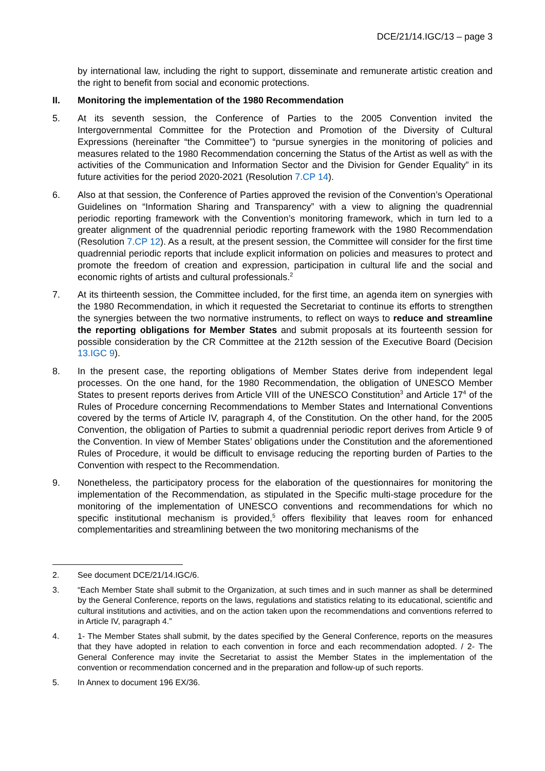DCE/21/14.IGC/13 – page 3
by international law, including the right to support, disseminate and remunerate artistic creation and the right to benefit from social and economic protections.
II. Monitoring the implementation of the 1980 Recommendation
5. At its seventh session, the Conference of Parties to the 2005 Convention invited the Intergovernmental Committee for the Protection and Promotion of the Diversity of Cultural Expressions (hereinafter “the Committee”) to “pursue synergies in the monitoring of policies and measures related to the 1980 Recommendation concerning the Status of the Artist as well as with the activities of the Communication and Information Sector and the Division for Gender Equality” in its future activities for the period 2020-2021 (Resolution 7.CP 14).
6. Also at that session, the Conference of Parties approved the revision of the Convention’s Operational Guidelines on “Information Sharing and Transparency” with a view to aligning the quadrennial periodic reporting framework with the Convention’s monitoring framework, which in turn led to a greater alignment of the quadrennial periodic reporting framework with the 1980 Recommendation (Resolution 7.CP 12). As a result, at the present session, the Committee will consider for the first time quadrennial periodic reports that include explicit information on policies and measures to protect and promote the freedom of creation and expression, participation in cultural life and the social and economic rights of artists and cultural professionals.<sup>2</sup>
7. At its thirteenth session, the Committee included, for the first time, an agenda item on synergies with the 1980 Recommendation, in which it requested the Secretariat to continue its efforts to strengthen the synergies between the two normative instruments, to reflect on ways to reduce and streamline the reporting obligations for Member States and submit proposals at its fourteenth session for possible consideration by the CR Committee at the 212th session of the Executive Board (Decision 13.IGC 9).
8. In the present case, the reporting obligations of Member States derive from independent legal processes. On the one hand, for the 1980 Recommendation, the obligation of UNESCO Member States to present reports derives from Article VIII of the UNESCO Constitution<sup>3</sup> and Article 17<sup>4</sup> of the Rules of Procedure concerning Recommendations to Member States and International Conventions covered by the terms of Article IV, paragraph 4, of the Constitution. On the other hand, for the 2005 Convention, the obligation of Parties to submit a quadrennial periodic report derives from Article 9 of the Convention. In view of Member States’ obligations under the Constitution and the aforementioned Rules of Procedure, it would be difficult to envisage reducing the reporting burden of Parties to the Convention with respect to the Recommendation.
9. Nonetheless, the participatory process for the elaboration of the questionnaires for monitoring the implementation of the Recommendation, as stipulated in the Specific multi-stage procedure for the monitoring of the implementation of UNESCO conventions and recommendations for which no specific institutional mechanism is provided,<sup>5</sup> offers flexibility that leaves room for enhanced complementarities and streamlining between the two monitoring mechanisms of the
2. See document DCE/21/14.IGC/6.
3. “Each Member State shall submit to the Organization, at such times and in such manner as shall be determined by the General Conference, reports on the laws, regulations and statistics relating to its educational, scientific and cultural institutions and activities, and on the action taken upon the recommendations and conventions referred to in Article IV, paragraph 4.”
4. 1- The Member States shall submit, by the dates specified by the General Conference, reports on the measures that they have adopted in relation to each convention in force and each recommendation adopted. / 2- The General Conference may invite the Secretariat to assist the Member States in the implementation of the convention or recommendation concerned and in the preparation and follow-up of such reports.
5. In Annex to document 196 EX/36.